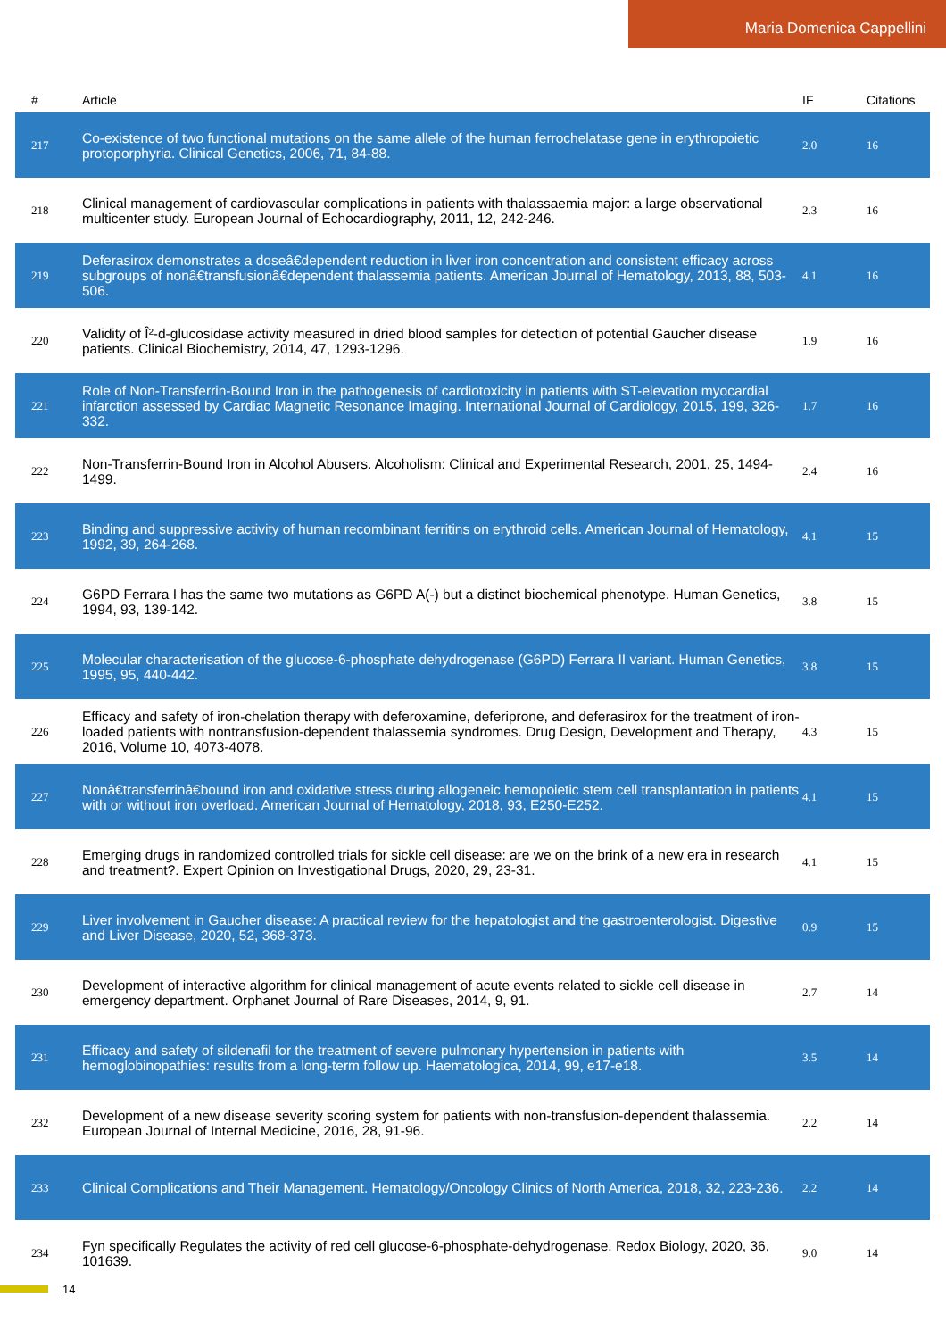Maria Domenica Cappellini
| # | Article | IF | Citations |
| --- | --- | --- | --- |
| 217 | Co-existence of two functional mutations on the same allele of the human ferrochelatase gene in erythropoietic protoporphyria. Clinical Genetics, 2006, 71, 84-88. | 2.0 | 16 |
| 218 | Clinical management of cardiovascular complications in patients with thalassaemia major: a large observational multicenter study. European Journal of Echocardiography, 2011, 12, 242-246. | 2.3 | 16 |
| 219 | Deferasirox demonstrates a doseâ€dependent reduction in liver iron concentration and consistent efficacy across subgroups of nonâ€transfusionâ€dependent thalassemia patients. American Journal of Hematology, 2013, 88, 503-506. | 4.1 | 16 |
| 220 | Validity of Î²-d-glucosidase activity measured in dried blood samples for detection of potential Gaucher disease patients. Clinical Biochemistry, 2014, 47, 1293-1296. | 1.9 | 16 |
| 221 | Role of Non-Transferrin-Bound Iron in the pathogenesis of cardiotoxicity in patients with ST-elevation myocardial infarction assessed by Cardiac Magnetic Resonance Imaging. International Journal of Cardiology, 2015, 199, 326-332. | 1.7 | 16 |
| 222 | Non-Transferrin-Bound Iron in Alcohol Abusers. Alcoholism: Clinical and Experimental Research, 2001, 25, 1494-1499. | 2.4 | 16 |
| 223 | Binding and suppressive activity of human recombinant ferritins on erythroid cells. American Journal of Hematology, 1992, 39, 264-268. | 4.1 | 15 |
| 224 | G6PD Ferrara I has the same two mutations as G6PD A(-) but a distinct biochemical phenotype. Human Genetics, 1994, 93, 139-142. | 3.8 | 15 |
| 225 | Molecular characterisation of the glucose-6-phosphate dehydrogenase (G6PD) Ferrara II variant. Human Genetics, 1995, 95, 440-442. | 3.8 | 15 |
| 226 | Efficacy and safety of iron-chelation therapy with deferoxamine, deferiprone, and deferasirox for the treatment of iron-loaded patients with nontransfusion-dependent thalassemia syndromes. Drug Design, Development and Therapy, 2016, Volume 10, 4073-4078. | 4.3 | 15 |
| 227 | Nonâ€transferrinâ€bound iron and oxidative stress during allogeneic hemopoietic stem cell transplantation in patients with or without iron overload. American Journal of Hematology, 2018, 93, E250-E252. | 4.1 | 15 |
| 228 | Emerging drugs in randomized controlled trials for sickle cell disease: are we on the brink of a new era in research and treatment?. Expert Opinion on Investigational Drugs, 2020, 29, 23-31. | 4.1 | 15 |
| 229 | Liver involvement in Gaucher disease: A practical review for the hepatologist and the gastroenterologist. Digestive and Liver Disease, 2020, 52, 368-373. | 0.9 | 15 |
| 230 | Development of interactive algorithm for clinical management of acute events related to sickle cell disease in emergency department. Orphanet Journal of Rare Diseases, 2014, 9, 91. | 2.7 | 14 |
| 231 | Efficacy and safety of sildenafil for the treatment of severe pulmonary hypertension in patients with hemoglobinopathies: results from a long-term follow up. Haematologica, 2014, 99, e17-e18. | 3.5 | 14 |
| 232 | Development of a new disease severity scoring system for patients with non-transfusion-dependent thalassemia. European Journal of Internal Medicine, 2016, 28, 91-96. | 2.2 | 14 |
| 233 | Clinical Complications and Their Management. Hematology/Oncology Clinics of North America, 2018, 32, 223-236. | 2.2 | 14 |
| 234 | Fyn specifically Regulates the activity of red cell glucose-6-phosphate-dehydrogenase. Redox Biology, 2020, 36, 101639. | 9.0 | 14 |
14